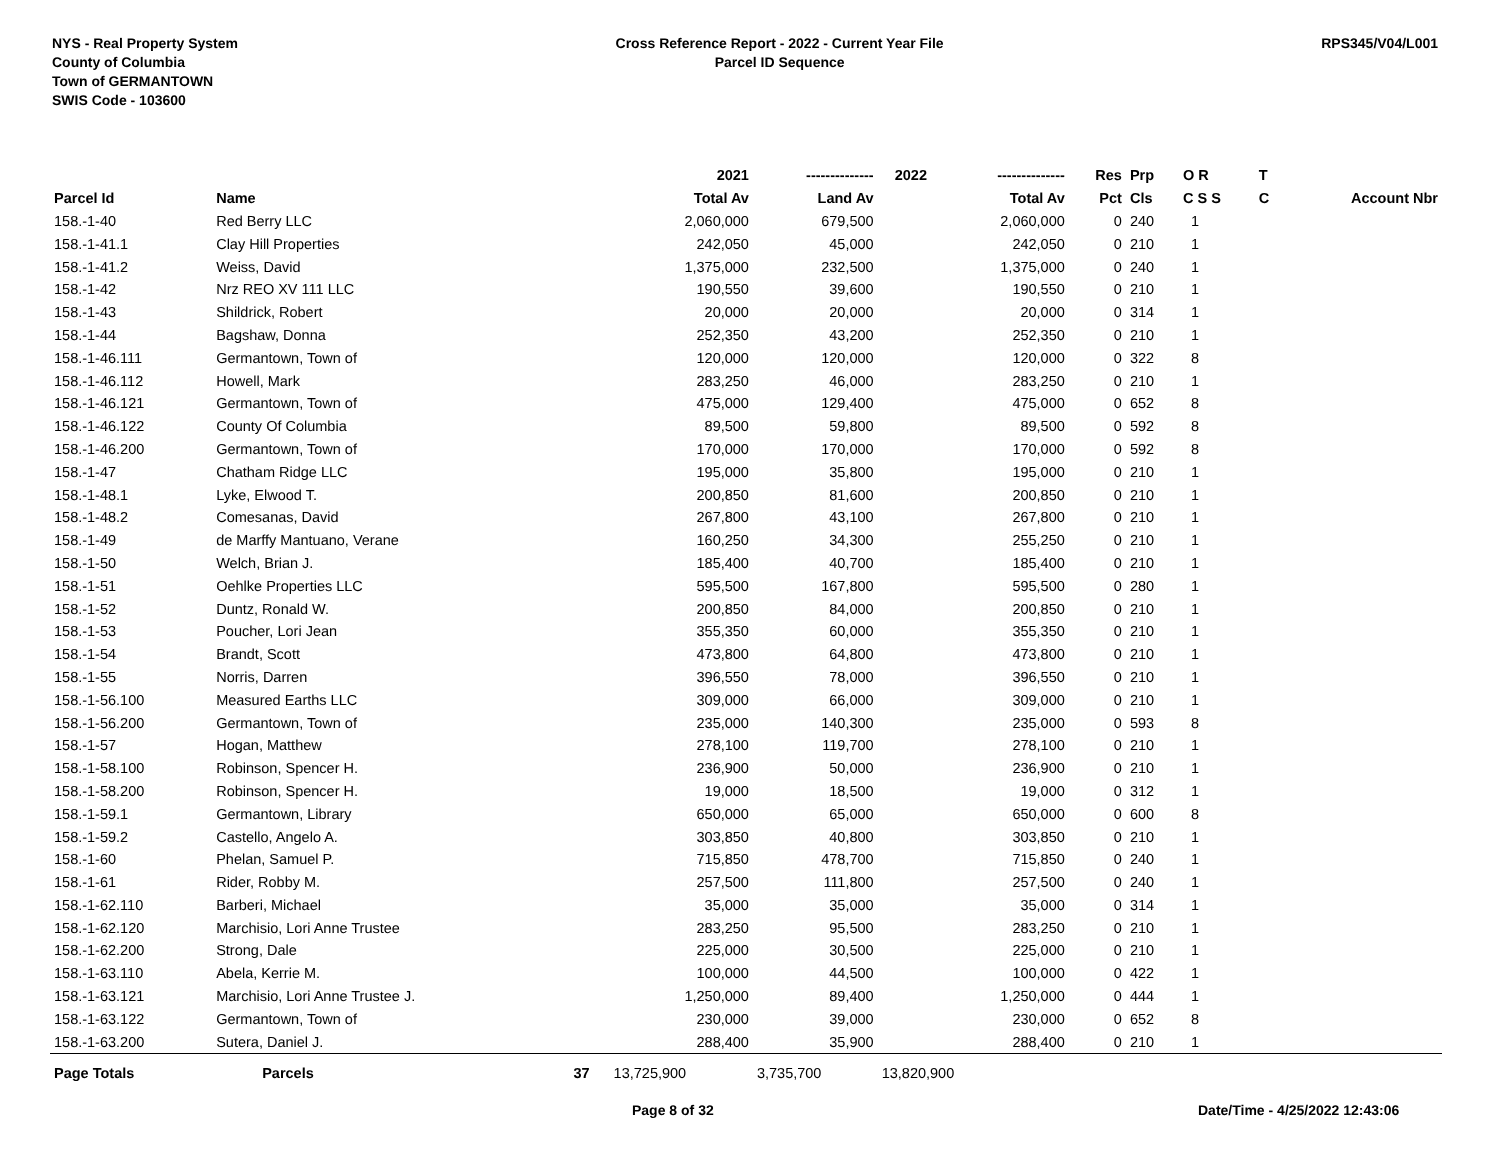NYS - Real Property System
County of Columbia
Town of GERMANTOWN
SWIS Code - 103600
Cross Reference Report - 2022 - Current Year File
Parcel ID Sequence
RPS345/V04/L001
| | | | 2021 | -------------- | 2022 | -------------- | Res | Prp | O R | T | |
| --- | --- | --- | --- | --- | --- | --- | --- | --- | --- | --- | --- |
| Parcel Id | Name | | Total Av | Land Av | | Total Av | Pct | Cls | C S S | C | Account Nbr |
| 158.-1-40 | Red Berry LLC | | 2,060,000 | 679,500 | | 2,060,000 | 0 | 240 | 1 | | |
| 158.-1-41.1 | Clay Hill Properties | | 242,050 | 45,000 | | 242,050 | 0 | 210 | 1 | | |
| 158.-1-41.2 | Weiss, David | | 1,375,000 | 232,500 | | 1,375,000 | 0 | 240 | 1 | | |
| 158.-1-42 | Nrz REO XV 111 LLC | | 190,550 | 39,600 | | 190,550 | 0 | 210 | 1 | | |
| 158.-1-43 | Shildrick, Robert | | 20,000 | 20,000 | | 20,000 | 0 | 314 | 1 | | |
| 158.-1-44 | Bagshaw, Donna | | 252,350 | 43,200 | | 252,350 | 0 | 210 | 1 | | |
| 158.-1-46.111 | Germantown, Town of | | 120,000 | 120,000 | | 120,000 | 0 | 322 | 8 | | |
| 158.-1-46.112 | Howell, Mark | | 283,250 | 46,000 | | 283,250 | 0 | 210 | 1 | | |
| 158.-1-46.121 | Germantown, Town of | | 475,000 | 129,400 | | 475,000 | 0 | 652 | 8 | | |
| 158.-1-46.122 | County Of Columbia | | 89,500 | 59,800 | | 89,500 | 0 | 592 | 8 | | |
| 158.-1-46.200 | Germantown, Town of | | 170,000 | 170,000 | | 170,000 | 0 | 592 | 8 | | |
| 158.-1-47 | Chatham Ridge LLC | | 195,000 | 35,800 | | 195,000 | 0 | 210 | 1 | | |
| 158.-1-48.1 | Lyke, Elwood T. | | 200,850 | 81,600 | | 200,850 | 0 | 210 | 1 | | |
| 158.-1-48.2 | Comesanas, David | | 267,800 | 43,100 | | 267,800 | 0 | 210 | 1 | | |
| 158.-1-49 | de Marffy Mantuano, Verane | | 160,250 | 34,300 | | 255,250 | 0 | 210 | 1 | | |
| 158.-1-50 | Welch, Brian J. | | 185,400 | 40,700 | | 185,400 | 0 | 210 | 1 | | |
| 158.-1-51 | Oehlke Properties LLC | | 595,500 | 167,800 | | 595,500 | 0 | 280 | 1 | | |
| 158.-1-52 | Duntz, Ronald W. | | 200,850 | 84,000 | | 200,850 | 0 | 210 | 1 | | |
| 158.-1-53 | Poucher, Lori Jean | | 355,350 | 60,000 | | 355,350 | 0 | 210 | 1 | | |
| 158.-1-54 | Brandt, Scott | | 473,800 | 64,800 | | 473,800 | 0 | 210 | 1 | | |
| 158.-1-55 | Norris, Darren | | 396,550 | 78,000 | | 396,550 | 0 | 210 | 1 | | |
| 158.-1-56.100 | Measured Earths LLC | | 309,000 | 66,000 | | 309,000 | 0 | 210 | 1 | | |
| 158.-1-56.200 | Germantown, Town of | | 235,000 | 140,300 | | 235,000 | 0 | 593 | 8 | | |
| 158.-1-57 | Hogan, Matthew | | 278,100 | 119,700 | | 278,100 | 0 | 210 | 1 | | |
| 158.-1-58.100 | Robinson, Spencer H. | | 236,900 | 50,000 | | 236,900 | 0 | 210 | 1 | | |
| 158.-1-58.200 | Robinson, Spencer H. | | 19,000 | 18,500 | | 19,000 | 0 | 312 | 1 | | |
| 158.-1-59.1 | Germantown, Library | | 650,000 | 65,000 | | 650,000 | 0 | 600 | 8 | | |
| 158.-1-59.2 | Castello, Angelo A. | | 303,850 | 40,800 | | 303,850 | 0 | 210 | 1 | | |
| 158.-1-60 | Phelan, Samuel P. | | 715,850 | 478,700 | | 715,850 | 0 | 240 | 1 | | |
| 158.-1-61 | Rider, Robby M. | | 257,500 | 111,800 | | 257,500 | 0 | 240 | 1 | | |
| 158.-1-62.110 | Barberi, Michael | | 35,000 | 35,000 | | 35,000 | 0 | 314 | 1 | | |
| 158.-1-62.120 | Marchisio, Lori Anne Trustee | | 283,250 | 95,500 | | 283,250 | 0 | 210 | 1 | | |
| 158.-1-62.200 | Strong, Dale | | 225,000 | 30,500 | | 225,000 | 0 | 210 | 1 | | |
| 158.-1-63.110 | Abela, Kerrie M. | | 100,000 | 44,500 | | 100,000 | 0 | 422 | 1 | | |
| 158.-1-63.121 | Marchisio, Lori Anne Trustee J. | | 1,250,000 | 89,400 | | 1,250,000 | 0 | 444 | 1 | | |
| 158.-1-63.122 | Germantown, Town of | | 230,000 | 39,000 | | 230,000 | 0 | 652 | 8 | | |
| 158.-1-63.200 | Sutera, Daniel J. | | 288,400 | 35,900 | | 288,400 | 0 | 210 | 1 | | |
| Page Totals | Parcels | 37 | 13,725,900 | 3,735,700 | 13,820,900 | | | | | | |
Page 8 of 32 Date/Time - 4/25/2022 12:43:06